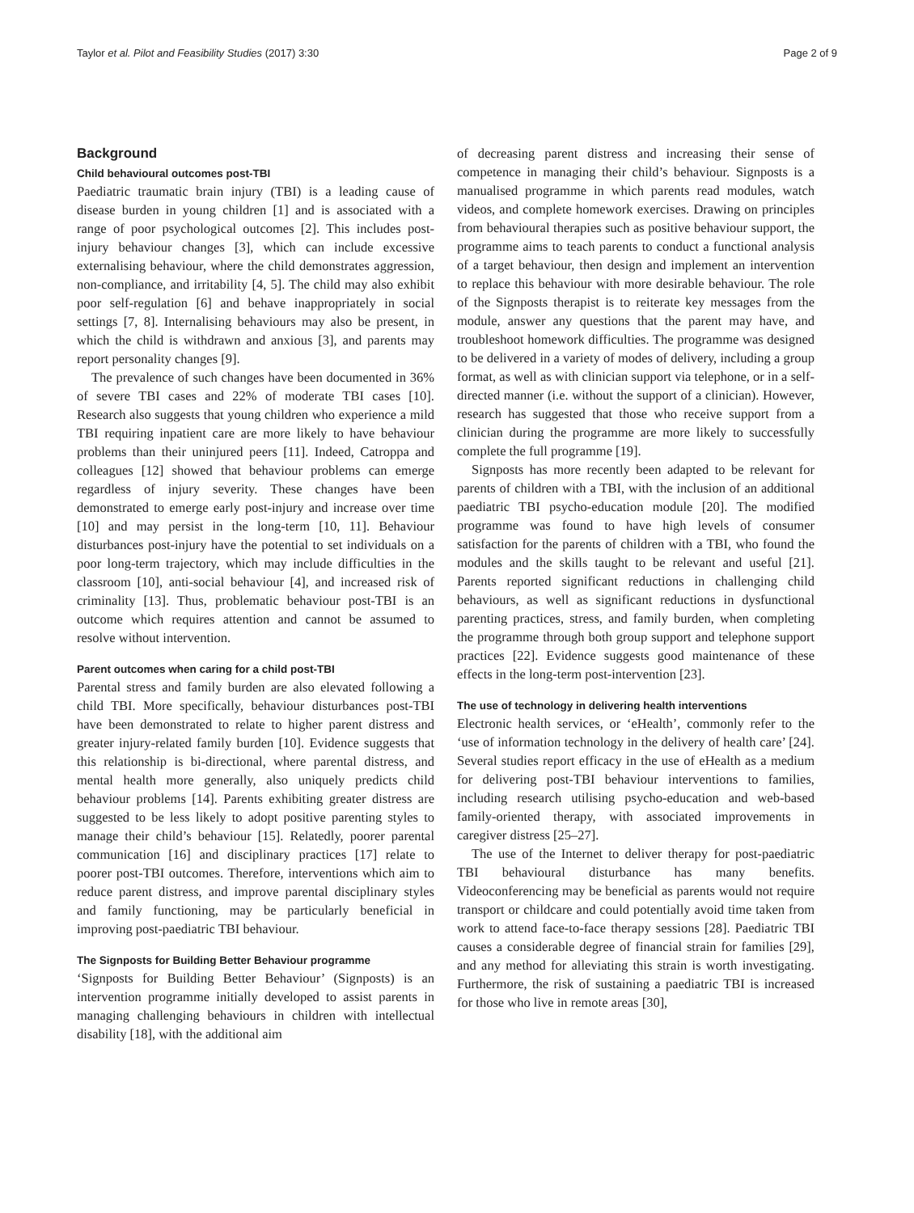Taylor et al. Pilot and Feasibility Studies (2017) 3:30 Page 2 of 9
Background
Child behavioural outcomes post-TBI
Paediatric traumatic brain injury (TBI) is a leading cause of disease burden in young children [1] and is associated with a range of poor psychological outcomes [2]. This includes post-injury behaviour changes [3], which can include excessive externalising behaviour, where the child demonstrates aggression, non-compliance, and irritability [4, 5]. The child may also exhibit poor self-regulation [6] and behave inappropriately in social settings [7, 8]. Internalising behaviours may also be present, in which the child is withdrawn and anxious [3], and parents may report personality changes [9].
The prevalence of such changes have been documented in 36% of severe TBI cases and 22% of moderate TBI cases [10]. Research also suggests that young children who experience a mild TBI requiring inpatient care are more likely to have behaviour problems than their uninjured peers [11]. Indeed, Catroppa and colleagues [12] showed that behaviour problems can emerge regardless of injury severity. These changes have been demonstrated to emerge early post-injury and increase over time [10] and may persist in the long-term [10, 11]. Behaviour disturbances post-injury have the potential to set individuals on a poor long-term trajectory, which may include difficulties in the classroom [10], anti-social behaviour [4], and increased risk of criminality [13]. Thus, problematic behaviour post-TBI is an outcome which requires attention and cannot be assumed to resolve without intervention.
Parent outcomes when caring for a child post-TBI
Parental stress and family burden are also elevated following a child TBI. More specifically, behaviour disturbances post-TBI have been demonstrated to relate to higher parent distress and greater injury-related family burden [10]. Evidence suggests that this relationship is bi-directional, where parental distress, and mental health more generally, also uniquely predicts child behaviour problems [14]. Parents exhibiting greater distress are suggested to be less likely to adopt positive parenting styles to manage their child’s behaviour [15]. Relatedly, poorer parental communication [16] and disciplinary practices [17] relate to poorer post-TBI outcomes. Therefore, interventions which aim to reduce parent distress, and improve parental disciplinary styles and family functioning, may be particularly beneficial in improving post-paediatric TBI behaviour.
The Signposts for Building Better Behaviour programme
‘Signposts for Building Better Behaviour’ (Signposts) is an intervention programme initially developed to assist parents in managing challenging behaviours in children with intellectual disability [18], with the additional aim
of decreasing parent distress and increasing their sense of competence in managing their child’s behaviour. Signposts is a manualised programme in which parents read modules, watch videos, and complete homework exercises. Drawing on principles from behavioural therapies such as positive behaviour support, the programme aims to teach parents to conduct a functional analysis of a target behaviour, then design and implement an intervention to replace this behaviour with more desirable behaviour. The role of the Signposts therapist is to reiterate key messages from the module, answer any questions that the parent may have, and troubleshoot homework difficulties. The programme was designed to be delivered in a variety of modes of delivery, including a group format, as well as with clinician support via telephone, or in a self-directed manner (i.e. without the support of a clinician). However, research has suggested that those who receive support from a clinician during the programme are more likely to successfully complete the full programme [19].
Signposts has more recently been adapted to be relevant for parents of children with a TBI, with the inclusion of an additional paediatric TBI psycho-education module [20]. The modified programme was found to have high levels of consumer satisfaction for the parents of children with a TBI, who found the modules and the skills taught to be relevant and useful [21]. Parents reported significant reductions in challenging child behaviours, as well as significant reductions in dysfunctional parenting practices, stress, and family burden, when completing the programme through both group support and telephone support practices [22]. Evidence suggests good maintenance of these effects in the long-term post-intervention [23].
The use of technology in delivering health interventions
Electronic health services, or ‘eHealth’, commonly refer to the ‘use of information technology in the delivery of health care’ [24]. Several studies report efficacy in the use of eHealth as a medium for delivering post-TBI behaviour interventions to families, including research utilising psycho-education and web-based family-oriented therapy, with associated improvements in caregiver distress [25–27].
The use of the Internet to deliver therapy for post-paediatric TBI behavioural disturbance has many benefits. Videoconferencing may be beneficial as parents would not require transport or childcare and could potentially avoid time taken from work to attend face-to-face therapy sessions [28]. Paediatric TBI causes a considerable degree of financial strain for families [29], and any method for alleviating this strain is worth investigating. Furthermore, the risk of sustaining a paediatric TBI is increased for those who live in remote areas [30],